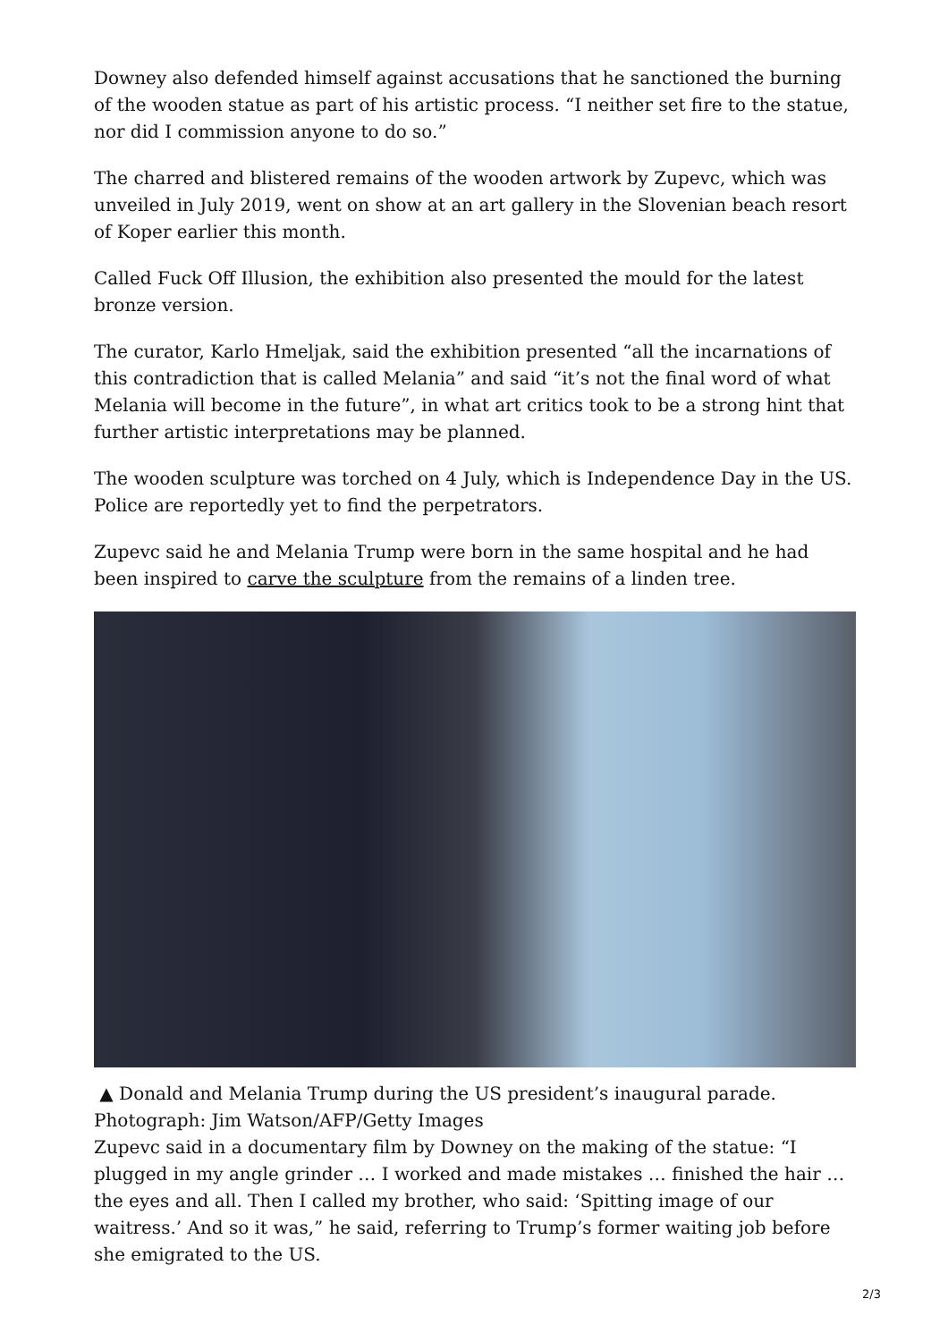Downey also defended himself against accusations that he sanctioned the burning of the wooden statue as part of his artistic process. “I neither set fire to the statue, nor did I commission anyone to do so.”
The charred and blistered remains of the wooden artwork by Zupevc, which was unveiled in July 2019, went on show at an art gallery in the Slovenian beach resort of Koper earlier this month.
Called Fuck Off Illusion, the exhibition also presented the mould for the latest bronze version.
The curator, Karlo Hmeljak, said the exhibition presented “all the incarnations of this contradiction that is called Melania” and said “it’s not the final word of what Melania will become in the future”, in what art critics took to be a strong hint that further artistic interpretations may be planned.
The wooden sculpture was torched on 4 July, which is Independence Day in the US. Police are reportedly yet to find the perpetrators.
Zupevc said he and Melania Trump were born in the same hospital and he had been inspired to carve the sculpture from the remains of a linden tree.
▲ Donald and Melania Trump during the US president’s inaugural parade. Photograph: Jim Watson/AFP/Getty Images
Zupevc said in a documentary film by Downey on the making of the statue: “I plugged in my angle grinder … I worked and made mistakes … finished the hair … the eyes and all. Then I called my brother, who said: ‘Spitting image of our waitress.’ And so it was,” he said, referring to Trump’s former waiting job before she emigrated to the US.
2/3